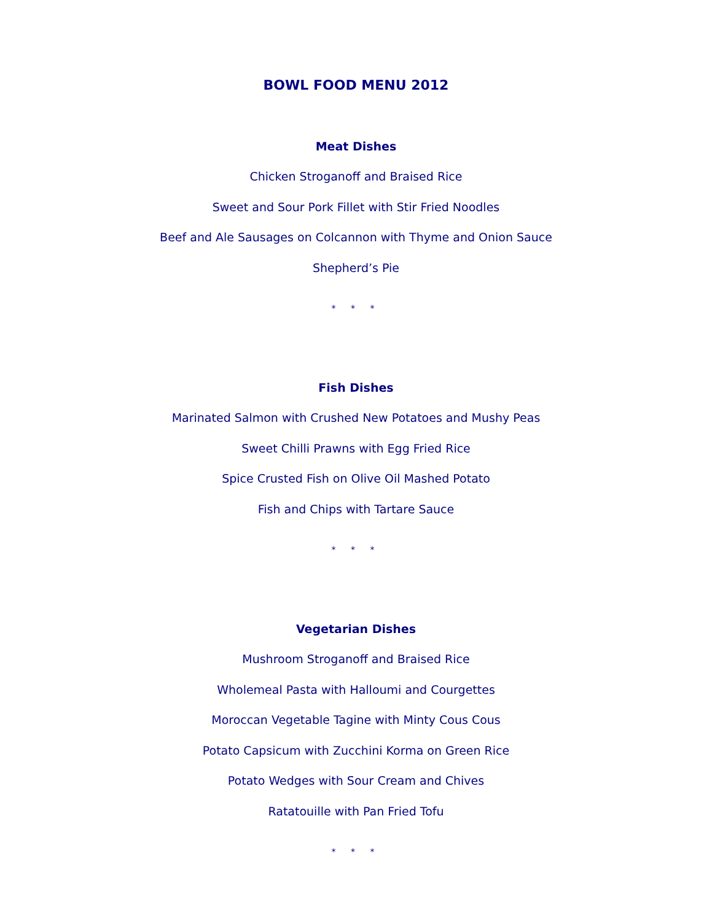BOWL FOOD MENU 2012
Meat Dishes
Chicken Stroganoff and Braised Rice
Sweet and Sour Pork Fillet with Stir Fried Noodles
Beef and Ale Sausages on Colcannon with Thyme and Onion Sauce
Shepherd’s Pie
* * *
Fish Dishes
Marinated Salmon with Crushed New Potatoes and Mushy Peas
Sweet Chilli Prawns with Egg Fried Rice
Spice Crusted Fish on Olive Oil Mashed Potato
Fish and Chips with Tartare Sauce
* * *
Vegetarian Dishes
Mushroom Stroganoff and Braised Rice
Wholemeal Pasta with Halloumi and Courgettes
Moroccan Vegetable Tagine with Minty Cous Cous
Potato Capsicum with Zucchini Korma on Green Rice
Potato Wedges with Sour Cream and Chives
Ratatouille with Pan Fried Tofu
* * *